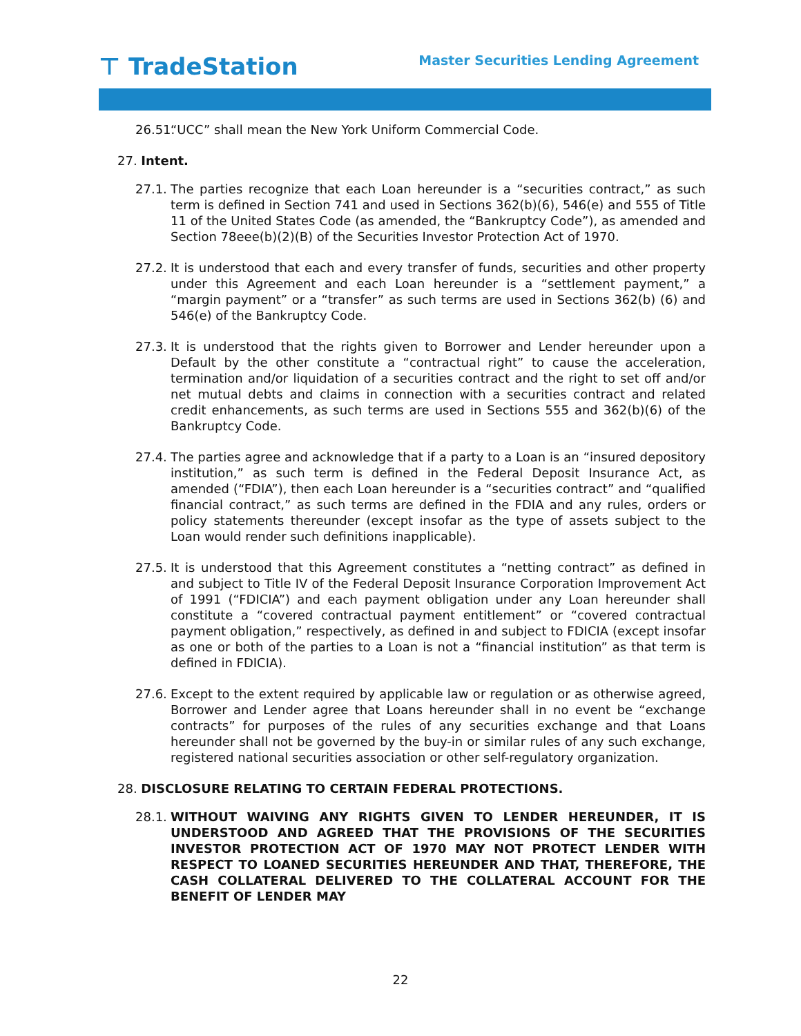⊤ TradeStation
Master Securities Lending Agreement
26.51. “UCC” shall mean the New York Uniform Commercial Code.
27. Intent.
27.1. The parties recognize that each Loan hereunder is a “securities contract,” as such term is defined in Section 741 and used in Sections 362(b)(6), 546(e) and 555 of Title 11 of the United States Code (as amended, the “Bankruptcy Code”), as amended and Section 78eee(b)(2)(B) of the Securities Investor Protection Act of 1970.
27.2. It is understood that each and every transfer of funds, securities and other property under this Agreement and each Loan hereunder is a “settlement payment,” a “margin payment” or a “transfer” as such terms are used in Sections 362(b) (6) and 546(e) of the Bankruptcy Code.
27.3. It is understood that the rights given to Borrower and Lender hereunder upon a Default by the other constitute a “contractual right” to cause the acceleration, termination and/or liquidation of a securities contract and the right to set off and/or net mutual debts and claims in connection with a securities contract and related credit enhancements, as such terms are used in Sections 555 and 362(b)(6) of the Bankruptcy Code.
27.4. The parties agree and acknowledge that if a party to a Loan is an “insured depository institution,” as such term is defined in the Federal Deposit Insurance Act, as amended (“FDIA”), then each Loan hereunder is a “securities contract” and “qualified financial contract,” as such terms are defined in the FDIA and any rules, orders or policy statements thereunder (except insofar as the type of assets subject to the Loan would render such definitions inapplicable).
27.5. It is understood that this Agreement constitutes a “netting contract” as defined in and subject to Title IV of the Federal Deposit Insurance Corporation Improvement Act of 1991 (“FDICIA”) and each payment obligation under any Loan hereunder shall constitute a “covered contractual payment entitlement” or “covered contractual payment obligation,” respectively, as defined in and subject to FDICIA (except insofar as one or both of the parties to a Loan is not a “financial institution” as that term is defined in FDICIA).
27.6. Except to the extent required by applicable law or regulation or as otherwise agreed, Borrower and Lender agree that Loans hereunder shall in no event be “exchange contracts” for purposes of the rules of any securities exchange and that Loans hereunder shall not be governed by the buy-in or similar rules of any such exchange, registered national securities association or other self-regulatory organization.
28. DISCLOSURE RELATING TO CERTAIN FEDERAL PROTECTIONS.
28.1. WITHOUT WAIVING ANY RIGHTS GIVEN TO LENDER HEREUNDER, IT IS UNDERSTOOD AND AGREED THAT THE PROVISIONS OF THE SECURITIES INVESTOR PROTECTION ACT OF 1970 MAY NOT PROTECT LENDER WITH RESPECT TO LOANED SECURITIES HEREUNDER AND THAT, THEREFORE, THE CASH COLLATERAL DELIVERED TO THE COLLATERAL ACCOUNT FOR THE BENEFIT OF LENDER MAY
22